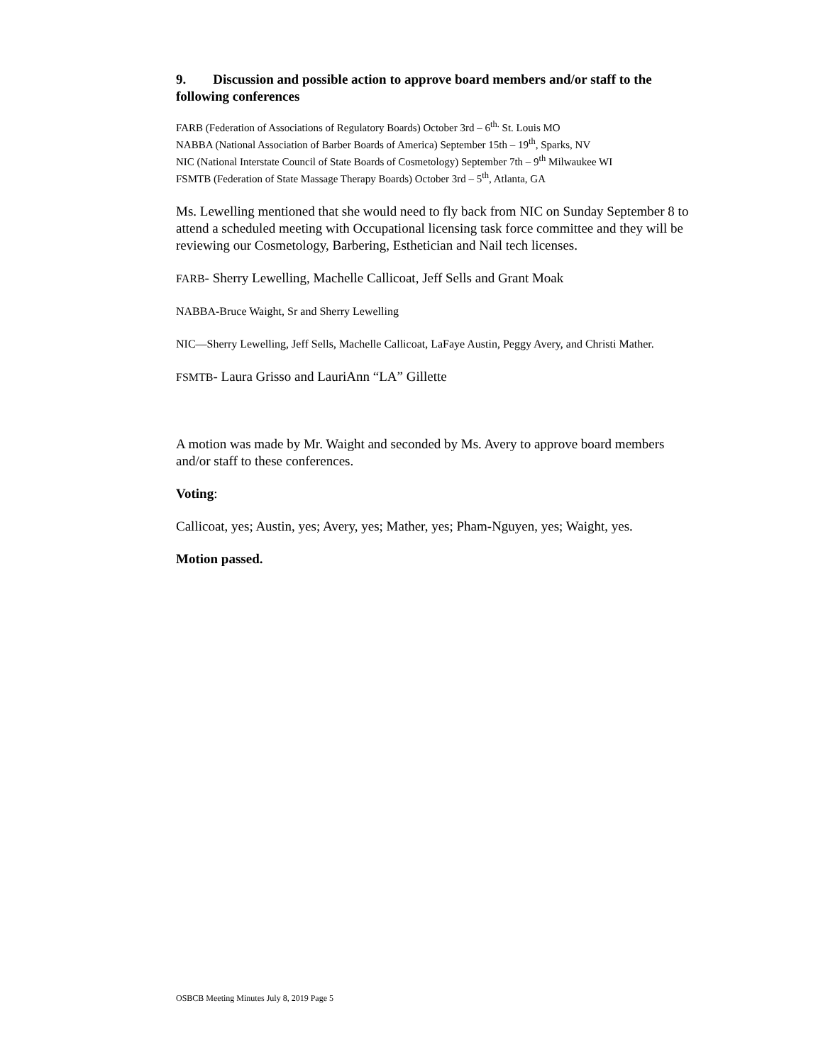9. Discussion and possible action to approve board members and/or staff to the following conferences
FARB (Federation of Associations of Regulatory Boards) October 3rd – 6<sup>th.</sup> St. Louis MO
NABBA (National Association of Barber Boards of America) September 15th – 19<sup>th</sup>, Sparks, NV
NIC (National Interstate Council of State Boards of Cosmetology) September 7th – 9<sup>th</sup> Milwaukee WI
FSMTB (Federation of State Massage Therapy Boards) October 3rd – 5<sup>th</sup>, Atlanta, GA
Ms. Lewelling mentioned that she would need to fly back from NIC on Sunday September 8 to attend a scheduled meeting with Occupational licensing task force committee and they will be reviewing our Cosmetology, Barbering, Esthetician and Nail tech licenses.
FARB- Sherry Lewelling, Machelle Callicoat, Jeff Sells and Grant Moak
NABBA-Bruce Waight, Sr and Sherry Lewelling
NIC—Sherry Lewelling, Jeff Sells, Machelle Callicoat, LaFaye Austin, Peggy Avery, and Christi Mather.
FSMTB- Laura Grisso and LauriAnn “LA” Gillette
A motion was made by Mr. Waight and seconded by Ms. Avery to approve board members and/or staff to these conferences.
Voting:
Callicoat, yes; Austin, yes; Avery, yes; Mather, yes; Pham-Nguyen, yes; Waight, yes.
Motion passed.
OSBCB Meeting Minutes July 8, 2019 Page 5